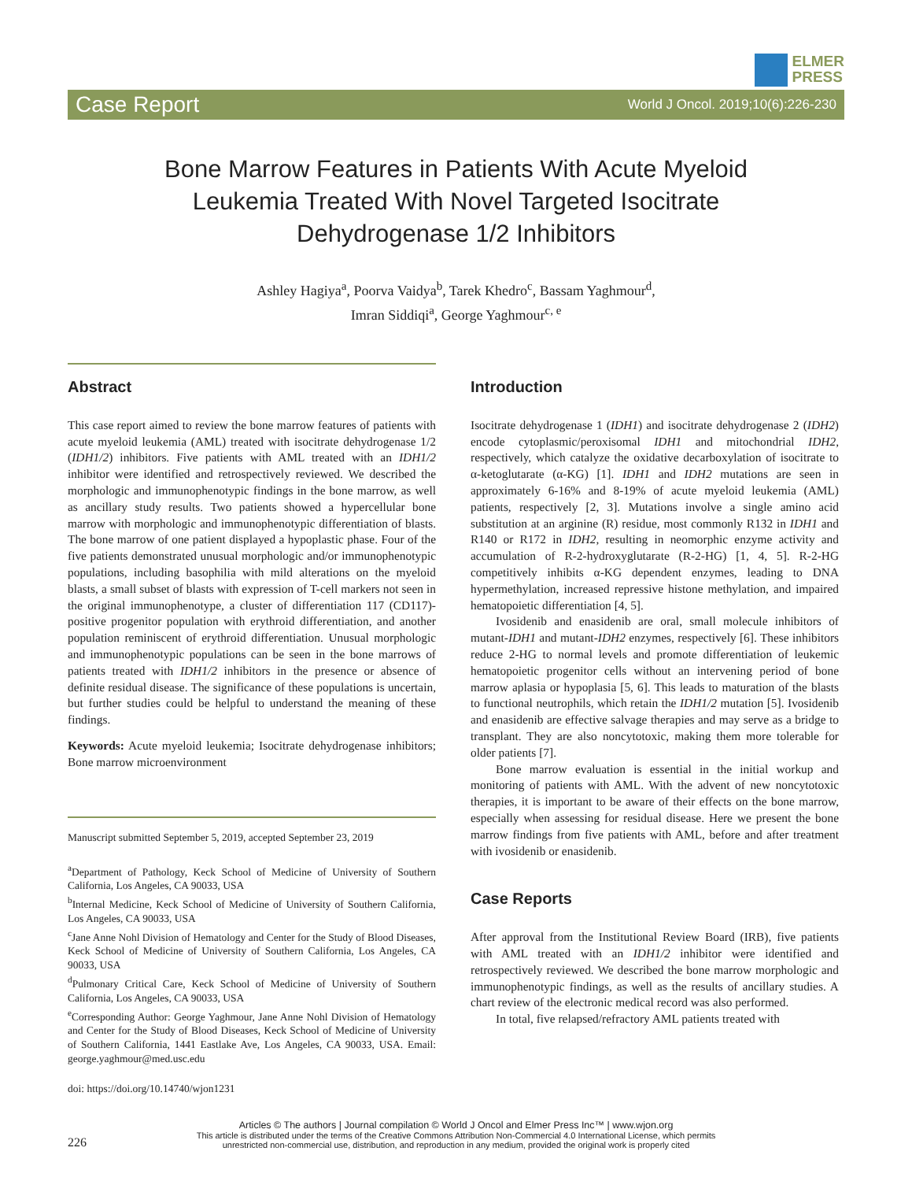ELMER
PRESS
Case Report
World J Oncol. 2019;10(6):226-230
Bone Marrow Features in Patients With Acute Myeloid Leukemia Treated With Novel Targeted Isocitrate Dehydrogenase 1/2 Inhibitors
Ashley Hagiya<sup>a</sup>, Poorva Vaidya<sup>b</sup>, Tarek Khedro<sup>c</sup>, Bassam Yaghmour<sup>d</sup>,
Imran Siddiqi<sup>a</sup>, George Yaghmour<sup>c, e</sup>
Abstract
This case report aimed to review the bone marrow features of patients with acute myeloid leukemia (AML) treated with isocitrate dehydrogenase 1/2 (IDH1/2) inhibitors. Five patients with AML treated with an IDH1/2 inhibitor were identified and retrospectively reviewed. We described the morphologic and immunophenotypic findings in the bone marrow, as well as ancillary study results. Two patients showed a hypercellular bone marrow with morphologic and immunophenotypic differentiation of blasts. The bone marrow of one patient displayed a hypoplastic phase. Four of the five patients demonstrated unusual morphologic and/or immunophenotypic populations, including basophilia with mild alterations on the myeloid blasts, a small subset of blasts with expression of T-cell markers not seen in the original immunophenotype, a cluster of differentiation 117 (CD117)-positive progenitor population with erythroid differentiation, and another population reminiscent of erythroid differentiation. Unusual morphologic and immunophenotypic populations can be seen in the bone marrows of patients treated with IDH1/2 inhibitors in the presence or absence of definite residual disease. The significance of these populations is uncertain, but further studies could be helpful to understand the meaning of these findings.
Keywords: Acute myeloid leukemia; Isocitrate dehydrogenase inhibitors; Bone marrow microenvironment
Manuscript submitted September 5, 2019, accepted September 23, 2019
<sup>a</sup> Department of Pathology, Keck School of Medicine of University of Southern California, Los Angeles, CA 90033, USA
<sup>b</sup> Internal Medicine, Keck School of Medicine of University of Southern California, Los Angeles, CA 90033, USA
<sup>c</sup> Jane Anne Nohl Division of Hematology and Center for the Study of Blood Diseases, Keck School of Medicine of University of Southern California, Los Angeles, CA 90033, USA
<sup>d</sup> Pulmonary Critical Care, Keck School of Medicine of University of Southern California, Los Angeles, CA 90033, USA
<sup>e</sup> Corresponding Author: George Yaghmour, Jane Anne Nohl Division of Hematology and Center for the Study of Blood Diseases, Keck School of Medicine of University of Southern California, 1441 Eastlake Ave, Los Angeles, CA 90033, USA. Email: george.yaghmour@med.usc.edu
doi: https://doi.org/10.14740/wjon1231
Introduction
Isocitrate dehydrogenase 1 (IDH1) and isocitrate dehydrogenase 2 (IDH2) encode cytoplasmic/peroxisomal IDH1 and mitochondrial IDH2, respectively, which catalyze the oxidative decarboxylation of isocitrate to α-ketoglutarate (α-KG) [1]. IDH1 and IDH2 mutations are seen in approximately 6-16% and 8-19% of acute myeloid leukemia (AML) patients, respectively [2, 3]. Mutations involve a single amino acid substitution at an arginine (R) residue, most commonly R132 in IDH1 and R140 or R172 in IDH2, resulting in neomorphic enzyme activity and accumulation of R-2-hydroxyglutarate (R-2-HG) [1, 4, 5]. R-2-HG competitively inhibits α-KG dependent enzymes, leading to DNA hypermethylation, increased repressive histone methylation, and impaired hematopoietic differentiation [4, 5].
Ivosidenib and enasidenib are oral, small molecule inhibitors of mutant-IDH1 and mutant-IDH2 enzymes, respectively [6]. These inhibitors reduce 2-HG to normal levels and promote differentiation of leukemic hematopoietic progenitor cells without an intervening period of bone marrow aplasia or hypoplasia [5, 6]. This leads to maturation of the blasts to functional neutrophils, which retain the IDH1/2 mutation [5]. Ivosidenib and enasidenib are effective salvage therapies and may serve as a bridge to transplant. They are also noncytotoxic, making them more tolerable for older patients [7].
Bone marrow evaluation is essential in the initial workup and monitoring of patients with AML. With the advent of new noncytotoxic therapies, it is important to be aware of their effects on the bone marrow, especially when assessing for residual disease. Here we present the bone marrow findings from five patients with AML, before and after treatment with ivosidenib or enasidenib.
Case Reports
After approval from the Institutional Review Board (IRB), five patients with AML treated with an IDH1/2 inhibitor were identified and retrospectively reviewed. We described the bone marrow morphologic and immunophenotypic findings, as well as the results of ancillary studies. A chart review of the electronic medical record was also performed.
In total, five relapsed/refractory AML patients treated with
226
Articles © The authors | Journal compilation © World J Oncol and Elmer Press Inc™ | www.wjon.org
This article is distributed under the terms of the Creative Commons Attribution Non-Commercial 4.0 International License, which permits
unrestricted non-commercial use, distribution, and reproduction in any medium, provided the original work is properly cited